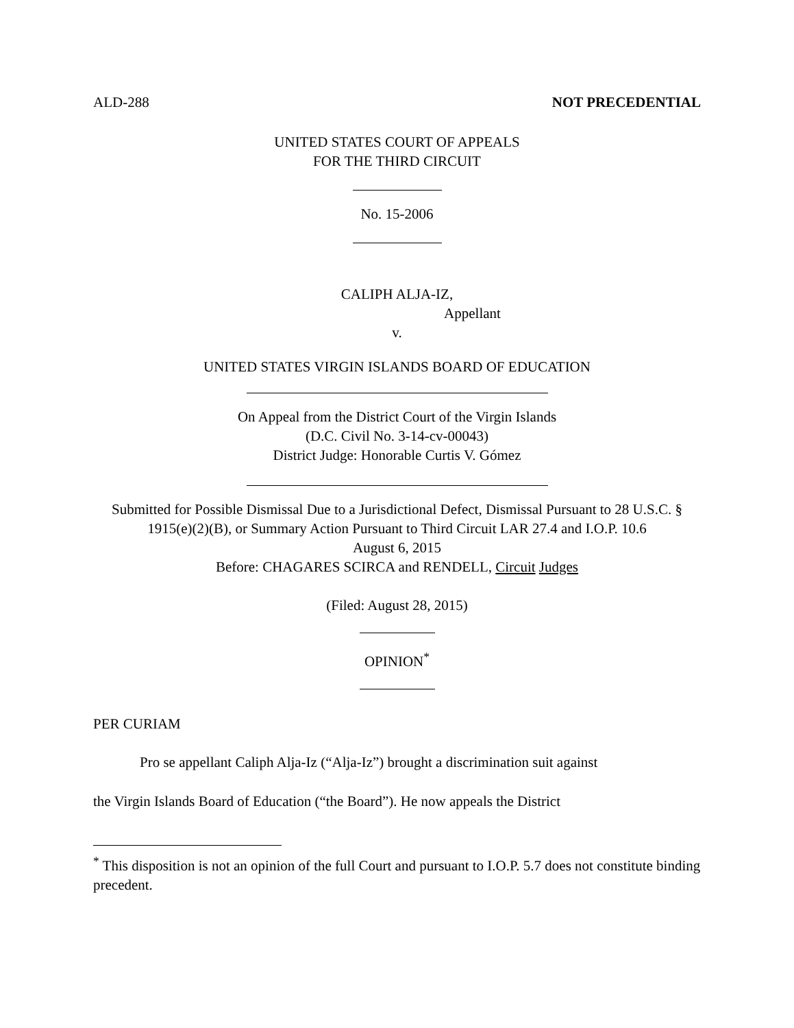ALD-288 NOT PRECEDENTIAL
UNITED STATES COURT OF APPEALS
FOR THE THIRD CIRCUIT
No. 15-2006
CALIPH ALJA-IZ,
Appellant
v.
UNITED STATES VIRGIN ISLANDS BOARD OF EDUCATION
On Appeal from the District Court of the Virgin Islands
(D.C. Civil No. 3-14-cv-00043)
District Judge: Honorable Curtis V. Gómez
Submitted for Possible Dismissal Due to a Jurisdictional Defect, Dismissal Pursuant to 28 U.S.C. § 1915(e)(2)(B), or Summary Action Pursuant to Third Circuit LAR 27.4 and I.O.P. 10.6
August 6, 2015
Before: CHAGARES SCIRCA and RENDELL, Circuit Judges
(Filed: August 28, 2015)
OPINION<sup>*</sup>
PER CURIAM
Pro se appellant Caliph Alja-Iz (“Alja-Iz”) brought a discrimination suit against
the Virgin Islands Board of Education (“the Board”). He now appeals the District
<sup>*</sup> This disposition is not an opinion of the full Court and pursuant to I.O.P. 5.7 does not constitute binding precedent.